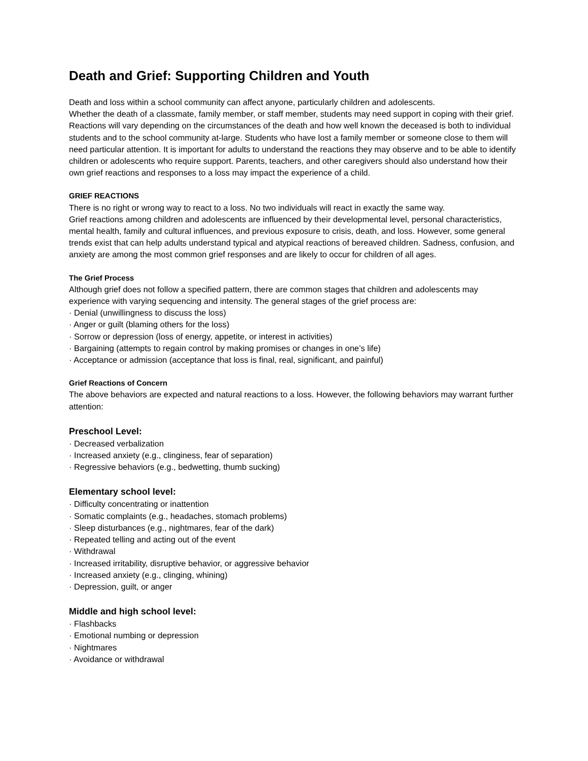Death and Grief: Supporting Children and Youth
Death and loss within a school community can affect anyone, particularly children and adolescents.
Whether the death of a classmate, family member, or staff member, students may need support in coping with their grief. Reactions will vary depending on the circumstances of the death and how well known the deceased is both to individual students and to the school community at-large. Students who have lost a family member or someone close to them will need particular attention. It is important for adults to understand the reactions they may observe and to be able to identify children or adolescents who require support. Parents, teachers, and other caregivers should also understand how their own grief reactions and responses to a loss may impact the experience of a child.
GRIEF REACTIONS
There is no right or wrong way to react to a loss. No two individuals will react in exactly the same way.
Grief reactions among children and adolescents are influenced by their developmental level, personal characteristics, mental health, family and cultural influences, and previous exposure to crisis, death, and loss. However, some general trends exist that can help adults understand typical and atypical reactions of bereaved children. Sadness, confusion, and anxiety are among the most common grief responses and are likely to occur for children of all ages.
The Grief Process
Although grief does not follow a specified pattern, there are common stages that children and adolescents may experience with varying sequencing and intensity. The general stages of the grief process are:
· Denial (unwillingness to discuss the loss)
· Anger or guilt (blaming others for the loss)
· Sorrow or depression (loss of energy, appetite, or interest in activities)
· Bargaining (attempts to regain control by making promises or changes in one’s life)
· Acceptance or admission (acceptance that loss is final, real, significant, and painful)
Grief Reactions of Concern
The above behaviors are expected and natural reactions to a loss. However, the following behaviors may warrant further attention:
Preschool Level:
· Decreased verbalization
· Increased anxiety (e.g., clinginess, fear of separation)
· Regressive behaviors (e.g., bedwetting, thumb sucking)
Elementary school level:
· Difficulty concentrating or inattention
· Somatic complaints (e.g., headaches, stomach problems)
· Sleep disturbances (e.g., nightmares, fear of the dark)
· Repeated telling and acting out of the event
· Withdrawal
· Increased irritability, disruptive behavior, or aggressive behavior
· Increased anxiety (e.g., clinging, whining)
· Depression, guilt, or anger
Middle and high school level:
· Flashbacks
· Emotional numbing or depression
· Nightmares
· Avoidance or withdrawal